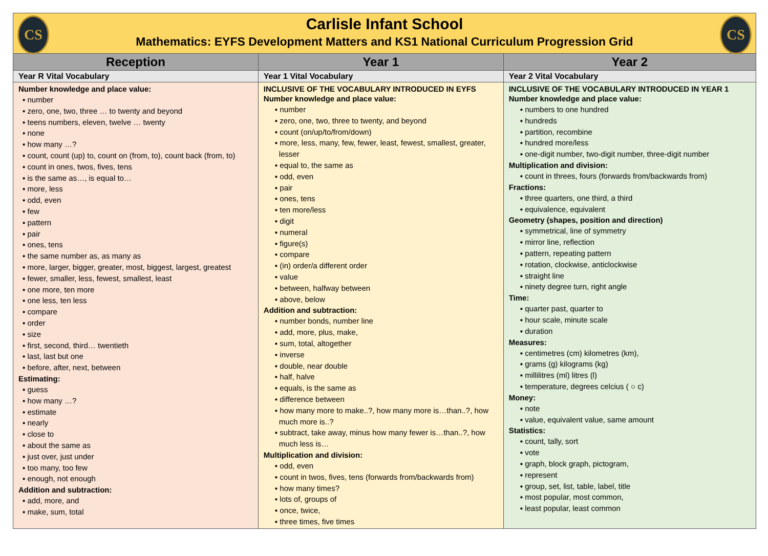| CS CS Carlisle Infant School Mathematics: EYFS Development Matters and KS1 National Curriculum Progression Grid | | |
| Reception | Year 1 | Year 2 |
| Year R Vital Vocabulary | Year 1 Vital Vocabulary | Year 2 Vital Vocabulary |
| Number knowledge and place value: ▪ number ▪ zero, one, two, three … to twenty and beyond ▪ teens numbers, eleven, twelve … twenty ▪ none ▪ how many …? ▪ count, count (up) to, count on (from, to), count back (from, to) ▪ count in ones, twos, fives, tens ▪ is the same as…, is equal to… ▪ more, less ▪ odd, even ▪ few ▪ pattern ▪ pair ▪ ones, tens ▪ the same number as, as many as ▪ more, larger, bigger, greater, most, biggest, largest, greatest ▪ fewer, smaller, less, fewest, smallest, least ▪ one more, ten more ▪ one less, ten less ▪ compare ▪ order ▪ size ▪ first, second, third… twentieth ▪ last, last but one ▪ before, after, next, between Estimating: ▪ guess ▪ how many …? ▪ estimate ▪ nearly ▪ close to ▪ about the same as ▪ just over, just under ▪ too many, too few ▪ enough, not enough Addition and subtraction: ▪ add, more, and ▪ make, sum, total | INCLUSIVE OF THE VOCABULARY INTRODUCED IN EYFS Number knowledge and place value: ▪ number ▪ zero, one, two, three to twenty, and beyond ▪ count (on/up/to/from/down) ▪ more, less, many, few, fewer, least, fewest, smallest, greater, lesser ▪ equal to, the same as ▪ odd, even ▪ pair ▪ ones, tens ▪ ten more/less ▪ digit ▪ numeral ▪ figure(s) ▪ compare ▪ (in) order/a different order ▪ value ▪ between, halfway between ▪ above, below Addition and subtraction: ▪ number bonds, number line ▪ add, more, plus, make, ▪ sum, total, altogether ▪ inverse ▪ double, near double ▪ half, halve ▪ equals, is the same as ▪ difference between ▪ how many more to make..?, how many more is…than..?, how much more is..? ▪ subtract, take away, minus how many fewer is…than..?, how much less is… Multiplication and division: ▪ odd, even ▪ count in twos, fives, tens (forwards from/backwards from) ▪ how many times? ▪ lots of, groups of ▪ once, twice, ▪ three times, five times | INCLUSIVE OF THE VOCABULARY INTRODUCED IN YEAR 1 Number knowledge and place value: ▪ numbers to one hundred ▪ hundreds ▪ partition, recombine ▪ hundred more/less ▪ one-digit number, two-digit number, three-digit number Multiplication and division: ▪ count in threes, fours (forwards from/backwards from) Fractions: ▪ three quarters, one third, a third ▪ equivalence, equivalent Geometry (shapes, position and direction) ▪ symmetrical, line of symmetry ▪ mirror line, reflection ▪ pattern, repeating pattern ▪ rotation, clockwise, anticlockwise ▪ straight line ▪ ninety degree turn, right angle Time: ▪ quarter past, quarter to ▪ hour scale, minute scale ▪ duration Measures: ▪ centimetres (cm) kilometres (km), ▪ grams (g) kilograms (kg) ▪ millilitres (ml) litres (l) ▪ temperature, degrees celcius ( ○ c) Money: ▪ note ▪ value, equivalent value, same amount Statistics: ▪ count, tally, sort ▪ vote ▪ graph, block graph, pictogram, ▪ represent ▪ group, set, list, table, label, title ▪ most popular, most common, ▪ least popular, least common |